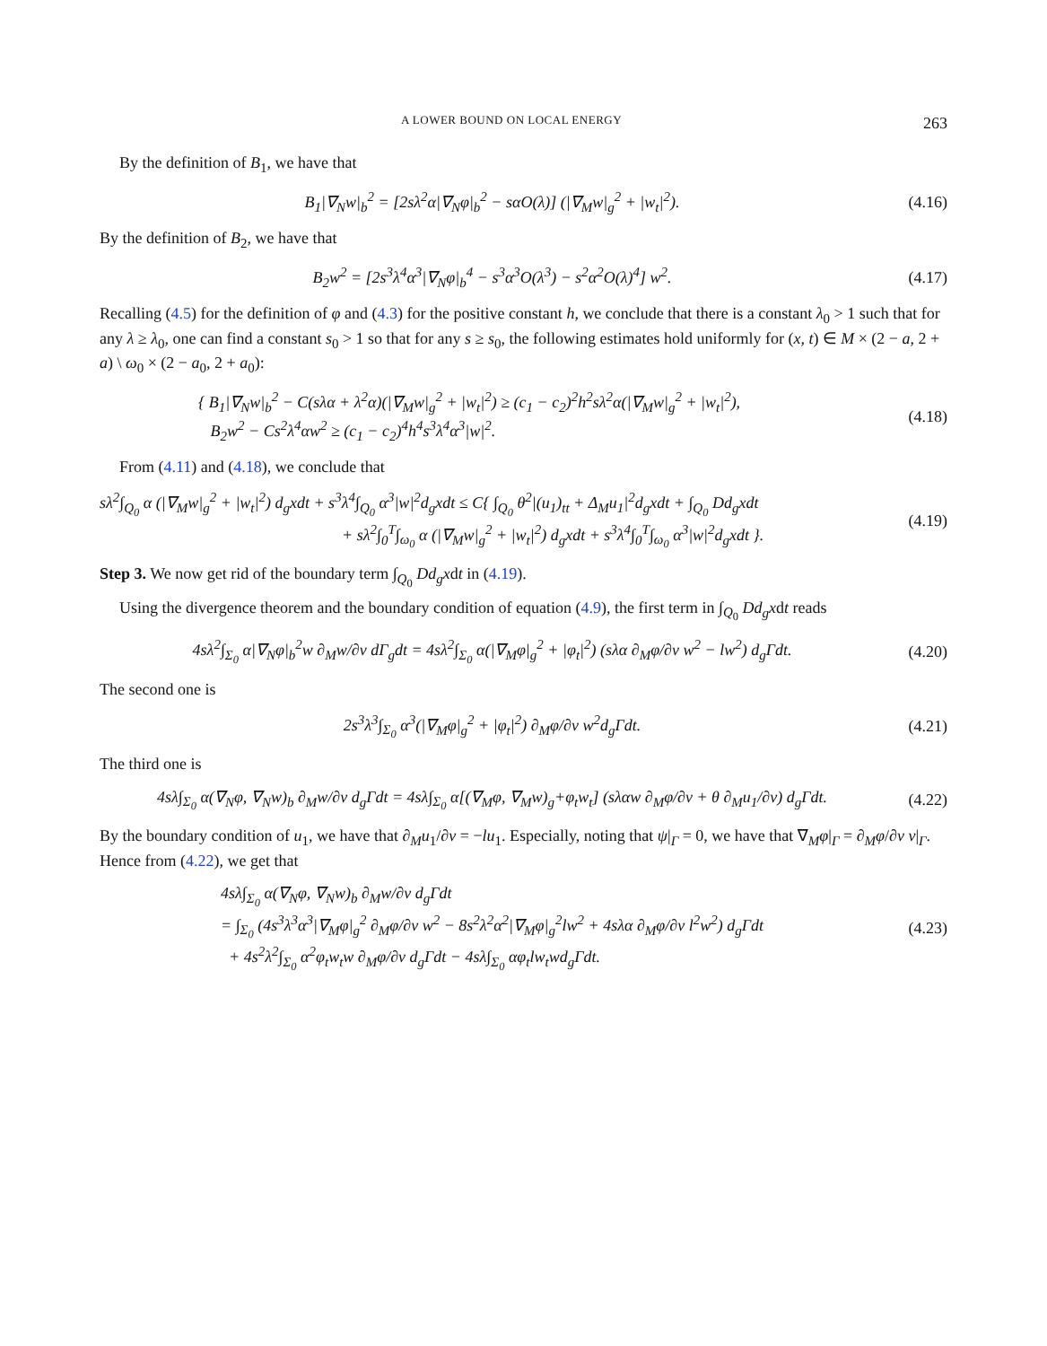A LOWER BOUND ON LOCAL ENERGY 263
By the definition of B<sub>1</sub>, we have that
B<sub>1</sub>|∇<sub>N</sub>w|<sub>b</sub><sup>2</sup> = [2sλ<sup>2</sup>α|∇<sub>N</sub>φ|<sub>b</sub><sup>2</sup> − sαO(λ)] (|∇<sub>M</sub>w|<sub>g</sub><sup>2</sup> + |w<sub>t</sub>|<sup>2</sup>).
(4.16)
By the definition of B<sub>2</sub>, we have that
B<sub>2</sub>w<sup>2</sup> = [2s<sup>3</sup>λ<sup>4</sup>α<sup>3</sup>|∇<sub>N</sub>φ|<sub>b</sub><sup>4</sup> − s<sup>3</sup>α<sup>3</sup>O(λ<sup>3</sup>) − s<sup>2</sup>α<sup>2</sup>O(λ)<sup>4</sup>] w<sup>2</sup>.
(4.17)
Recalling (4.5) for the definition of φ and (4.3) for the positive constant h, we conclude that there is a constant λ<sub>0</sub> > 1 such that for any λ ≥ λ<sub>0</sub>, one can find a constant s<sub>0</sub> > 1 so that for any s ≥ s<sub>0</sub>, the following estimates hold uniformly for (x, t) ∈ M × (2 − a, 2 + a) \ ω<sub>0</sub> × (2 − a<sub>0</sub>, 2 + a<sub>0</sub>):
{ B<sub>1</sub>|∇<sub>N</sub>w|<sub>b</sub><sup>2</sup> − C(sλα + λ<sup>2</sup>α)(|∇<sub>M</sub>w|<sub>g</sub><sup>2</sup> + |w<sub>t</sub>|<sup>2</sup>) ≥ (c<sub>1</sub> − c<sub>2</sub>)<sup>2</sup>h<sup>2</sup>sλ<sup>2</sup>α(|∇<sub>M</sub>w|<sub>g</sub><sup>2</sup> + |w<sub>t</sub>|<sup>2</sup>),
B<sub>2</sub>w<sup>2</sup> − Cs<sup>2</sup>λ<sup>4</sup>αw<sup>2</sup> ≥ (c<sub>1</sub> − c<sub>2</sub>)<sup>4</sup>h<sup>4</sup>s<sup>3</sup>λ<sup>4</sup>α<sup>3</sup>|w|<sup>2</sup>.
(4.18)
From (4.11) and (4.18), we conclude that
sλ<sup>2</sup>∫<sub>Q<sub>0</sub></sub> α (|∇<sub>M</sub>w|<sub>g</sub><sup>2</sup> + |w<sub>t</sub>|<sup>2</sup>) d<sub>g</sub>xdt + s<sup>3</sup>λ<sup>4</sup>∫<sub>Q<sub>0</sub></sub> α<sup>3</sup>|w|<sup>2</sup>d<sub>g</sub>xdt ≤ C{ ∫<sub>Q<sub>0</sub></sub> θ<sup>2</sup>|(u<sub>1</sub>)<sub>tt</sub> + Δ<sub>M</sub>u<sub>1</sub>|<sup>2</sup>d<sub>g</sub>xdt + ∫<sub>Q<sub>0</sub></sub> Dd<sub>g</sub>xdt
+ sλ<sup>2</sup>∫<sub>0</sub><sup>T</sup>∫<sub>ω<sub>0</sub></sub> α (|∇<sub>M</sub>w|<sub>g</sub><sup>2</sup> + |w<sub>t</sub>|<sup>2</sup>) d<sub>g</sub>xdt + s<sup>3</sup>λ<sup>4</sup>∫<sub>0</sub><sup>T</sup>∫<sub>ω<sub>0</sub></sub> α<sup>3</sup>|w|<sup>2</sup>d<sub>g</sub>xdt }.
(4.19)
Step 3. We now get rid of the boundary term ∫<sub>Q<sub>0</sub></sub> Dd<sub>g</sub>xdt in (4.19).
Using the divergence theorem and the boundary condition of equation (4.9), the first term in ∫<sub>Q<sub>0</sub></sub> Dd<sub>g</sub>xdt reads
4sλ<sup>2</sup>∫<sub>Σ<sub>0</sub></sub> α|∇<sub>N</sub>φ|<sub>b</sub><sup>2</sup>w ∂<sub>M</sub>w/∂ν dΓ<sub>g</sub>dt = 4sλ<sup>2</sup>∫<sub>Σ<sub>0</sub></sub> α(|∇<sub>M</sub>φ|<sub>g</sub><sup>2</sup> + |φ<sub>t</sub>|<sup>2</sup>) (sλα ∂<sub>M</sub>φ/∂ν w<sup>2</sup> − lw<sup>2</sup>) d<sub>g</sub>Γdt.
(4.20)
The second one is
2s<sup>3</sup>λ<sup>3</sup>∫<sub>Σ<sub>0</sub></sub> α<sup>3</sup>(|∇<sub>M</sub>φ|<sub>g</sub><sup>2</sup> + |φ<sub>t</sub>|<sup>2</sup>) ∂<sub>M</sub>φ/∂ν w<sup>2</sup>d<sub>g</sub>Γdt.
(4.21)
The third one is
4sλ∫<sub>Σ<sub>0</sub></sub> α(∇<sub>N</sub>φ, ∇<sub>N</sub>w)<sub>b</sub> ∂<sub>M</sub>w/∂ν d<sub>g</sub>Γdt = 4sλ∫<sub>Σ<sub>0</sub></sub> α[(∇<sub>M</sub>φ, ∇<sub>M</sub>w)<sub>g</sub>+φ<sub>t</sub>w<sub>t</sub>] (sλαw ∂<sub>M</sub>φ/∂ν + θ ∂<sub>M</sub>u<sub>1</sub>/∂ν) d<sub>g</sub>Γdt.
(4.22)
By the boundary condition of u<sub>1</sub>, we have that ∂<sub>M</sub>u<sub>1</sub>/∂ν = −lu<sub>1</sub>. Especially, noting that ψ|<sub>Γ</sub> = 0, we have that ∇<sub>M</sub>φ|<sub>Γ</sub> = ∂<sub>M</sub>φ/∂ν ν|<sub>Γ</sub>. Hence from (4.22), we get that
4sλ∫<sub>Σ<sub>0</sub></sub> α(∇<sub>N</sub>φ, ∇<sub>N</sub>w)<sub>b</sub> ∂<sub>M</sub>w/∂ν d<sub>g</sub>Γdt
= ∫<sub>Σ<sub>0</sub></sub> (4s<sup>3</sup>λ<sup>3</sup>α<sup>3</sup>|∇<sub>M</sub>φ|<sub>g</sub><sup>2</sup> ∂<sub>M</sub>φ/∂ν w<sup>2</sup> − 8s<sup>2</sup>λ<sup>2</sup>α<sup>2</sup>|∇<sub>M</sub>φ|<sub>g</sub><sup>2</sup>lw<sup>2</sup> + 4sλα ∂<sub>M</sub>φ/∂ν l<sup>2</sup>w<sup>2</sup>) d<sub>g</sub>Γdt
+ 4s<sup>2</sup>λ<sup>2</sup>∫<sub>Σ<sub>0</sub></sub> α<sup>2</sup>φ<sub>t</sub>w<sub>t</sub>w ∂<sub>M</sub>φ/∂ν d<sub>g</sub>Γdt − 4sλ∫<sub>Σ<sub>0</sub></sub> αφ<sub>t</sub>lw<sub>t</sub>wd<sub>g</sub>Γdt.
(4.23)